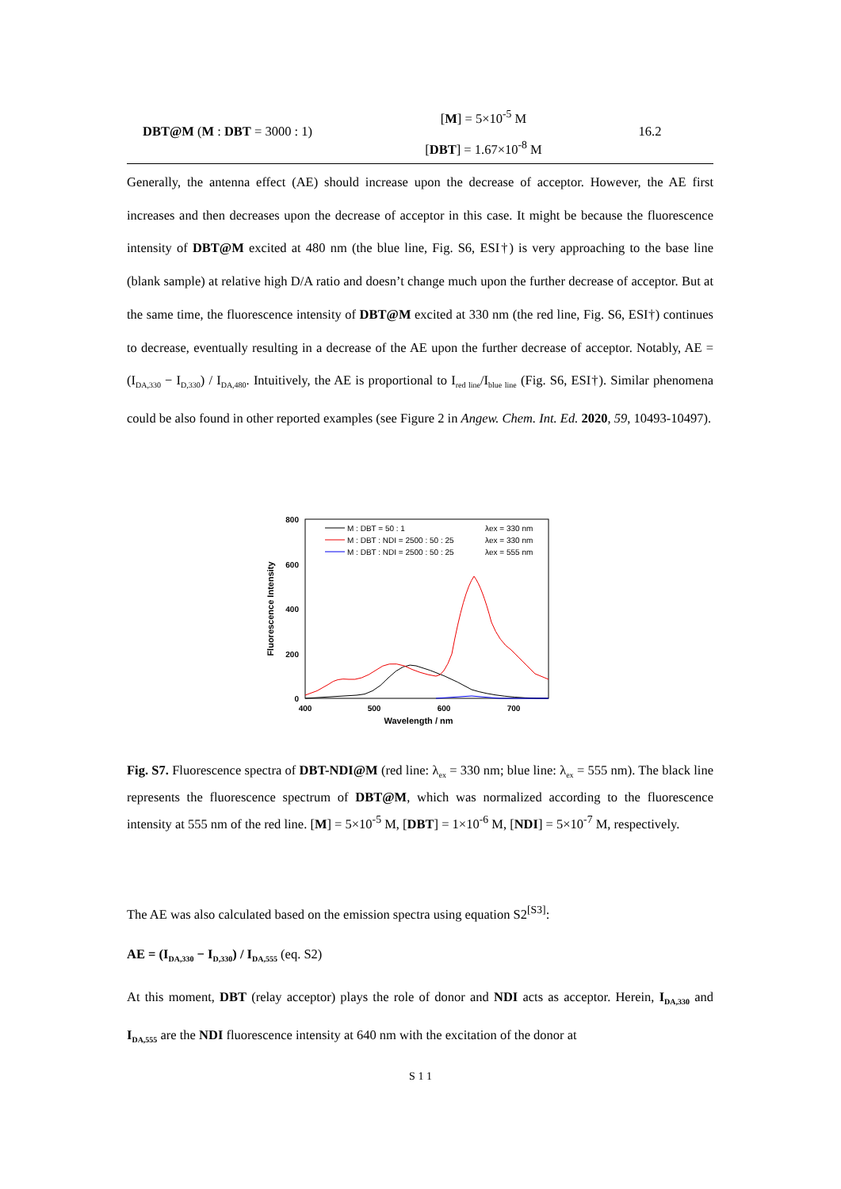| DBT@M ( M : DBT = 3000 : 1) | [ M ] = 5×10<sup>-5</sup> M [ DBT ] = 1.67×10<sup>-8</sup> M | 16.2 |
Generally, the antenna effect (AE) should increase upon the decrease of acceptor. However, the AE first increases and then decreases upon the decrease of acceptor in this case. It might be because the fluorescence intensity of DBT@M excited at 480 nm (the blue line, Fig. S6, ESI†) is very approaching to the base line (blank sample) at relative high D/A ratio and doesn’t change much upon the further decrease of acceptor. But at the same time, the fluorescence intensity of DBT@M excited at 330 nm (the red line, Fig. S6, ESI†) continues to decrease, eventually resulting in a decrease of the AE upon the further decrease of acceptor. Notably, AE = (I<sub>DA,330</sub> − I<sub>D,330</sub>) / I<sub>DA,480</sub>. Intuitively, the AE is proportional to I<sub>red line</sub>/I<sub>blue line</sub> (Fig. S6, ESI†). Similar phenomena could be also found in other reported examples (see Figure 2 in Angew. Chem. Int. Ed. 2020, 59, 10493-10497).
800
600
400
200
0
400
500
600
700
Wavelength / nm
Fluorescence Intensity
M : DBT = 50 : 1
λex = 330 nm
M : DBT : NDI = 2500 : 50 : 25
λex = 330 nm
M : DBT : NDI = 2500 : 50 : 25
λex = 555 nm
Fig. S7. Fluorescence spectra of DBT-NDI@M (red line: λ<sub>ex</sub> = 330 nm; blue line: λ<sub>ex</sub> = 555 nm). The black line represents the fluorescence spectrum of DBT@M, which was normalized according to the fluorescence intensity at 555 nm of the red line. [M] = 5×10<sup>-5</sup> M, [DBT] = 1×10<sup>-6</sup> M, [NDI] = 5×10<sup>-7</sup> M, respectively.
The AE was also calculated based on the emission spectra using equation S2<sup>[S3]</sup>:
AE = (I<sub>DA,330</sub> − I<sub>D,330</sub>) / I<sub>DA,555</sub> (eq. S2)
At this moment, DBT (relay acceptor) plays the role of donor and NDI acts as acceptor. Herein, I<sub>DA,330</sub> and I<sub>DA,555</sub> are the NDI fluorescence intensity at 640 nm with the excitation of the donor at
S 1 1